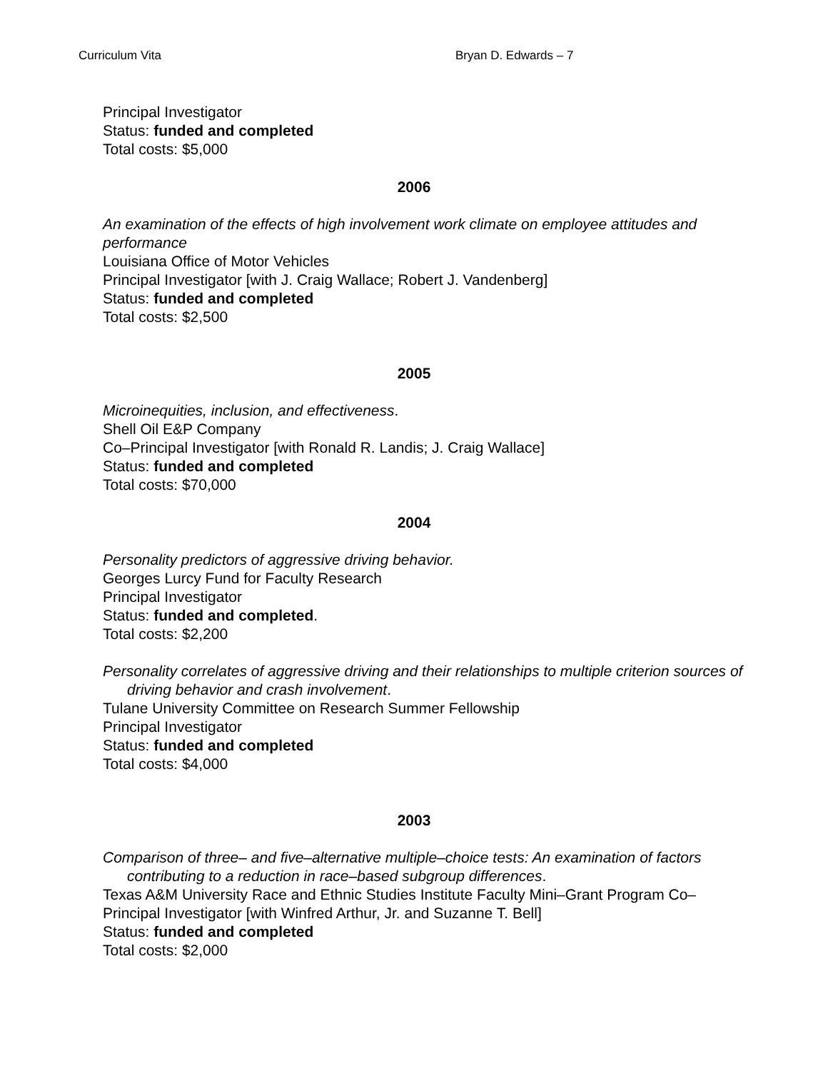Curriculum Vita Bryan D. Edwards – 7
Principal Investigator
Status: funded and completed
Total costs: $5,000
2006
An examination of the effects of high involvement work climate on employee attitudes and performance
Louisiana Office of Motor Vehicles
Principal Investigator [with J. Craig Wallace; Robert J. Vandenberg]
Status: funded and completed
Total costs: $2,500
2005
Microinequities, inclusion, and effectiveness.
Shell Oil E&P Company
Co–Principal Investigator [with Ronald R. Landis; J. Craig Wallace]
Status: funded and completed
Total costs: $70,000
2004
Personality predictors of aggressive driving behavior.
Georges Lurcy Fund for Faculty Research
Principal Investigator
Status: funded and completed.
Total costs: $2,200
Personality correlates of aggressive driving and their relationships to multiple criterion sources of driving behavior and crash involvement.
Tulane University Committee on Research Summer Fellowship
Principal Investigator
Status: funded and completed
Total costs: $4,000
2003
Comparison of three– and five–alternative multiple–choice tests: An examination of factors contributing to a reduction in race–based subgroup differences.
Texas A&M University Race and Ethnic Studies Institute Faculty Mini–Grant Program Co–Principal Investigator [with Winfred Arthur, Jr. and Suzanne T. Bell]
Status: funded and completed
Total costs: $2,000